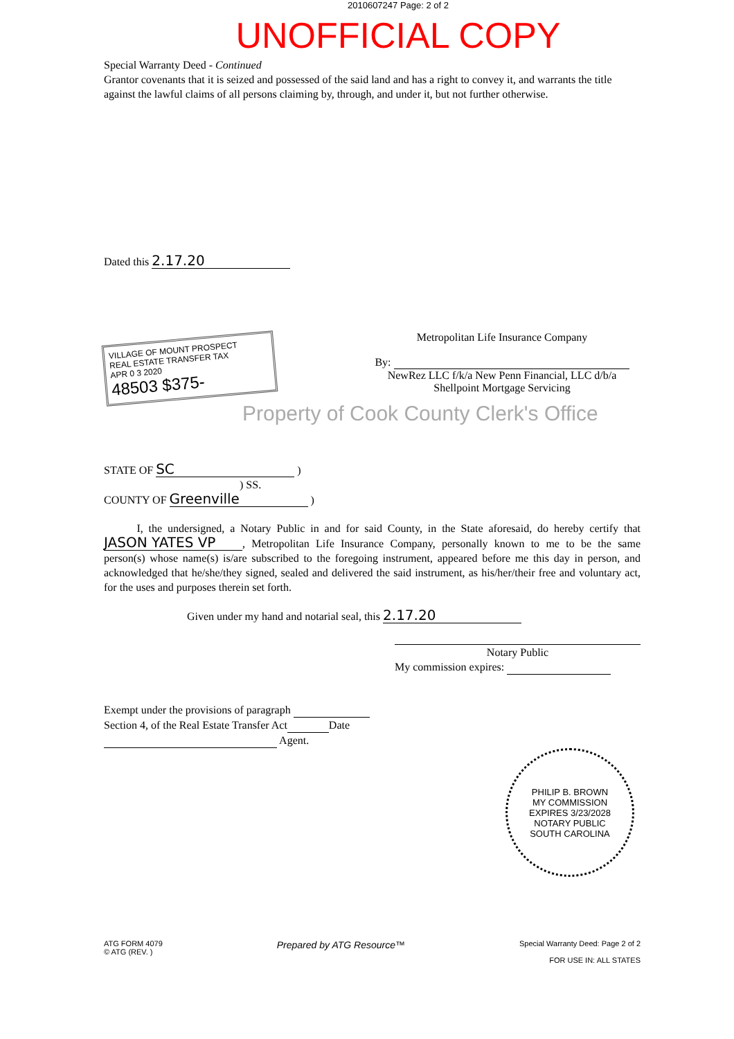2010607247 Page: 2 of 2
UNOFFICIAL COPY
Special Warranty Deed - Continued
Grantor covenants that it is seized and possessed of the said land and has a right to convey it, and warrants the title against the lawful claims of all persons claiming by, through, and under it, but not further otherwise.
Dated this 2.17.20
VILLAGE OF MOUNT PROSPECT
REAL ESTATE TRANSFER TAX
APR 0 3 2020
48503 $375-
Metropolitan Life Insurance Company
By:
NewRez LLC f/k/a New Penn Financial, LLC d/b/a
Shellpoint Mortgage Servicing
Property of Cook County Clerk's Office
STATE OF SC )
) SS.
COUNTY OF Greenville )
I, the undersigned, a Notary Public in and for said County, in the State aforesaid, do hereby certify that JASON YATES VP, Metropolitan Life Insurance Company, personally known to me to be the same person(s) whose name(s) is/are subscribed to the foregoing instrument, appeared before me this day in person, and acknowledged that he/she/they signed, sealed and delivered the said instrument, as his/her/their free and voluntary act, for the uses and purposes therein set forth.
Given under my hand and notarial seal, this 2.17.20
Notary Public
My commission expires:
Exempt under the provisions of paragraph
Section 4, of the Real Estate Transfer Act Date
Agent.
PHILIP B. BROWN
MY COMMISSION
EXPIRES 3/23/2028
NOTARY PUBLIC
SOUTH CAROLINA
ATG FORM 4079
© ATG (REV. )
Prepared by ATG Resource™
Special Warranty Deed: Page 2 of 2
FOR USE IN: ALL STATES